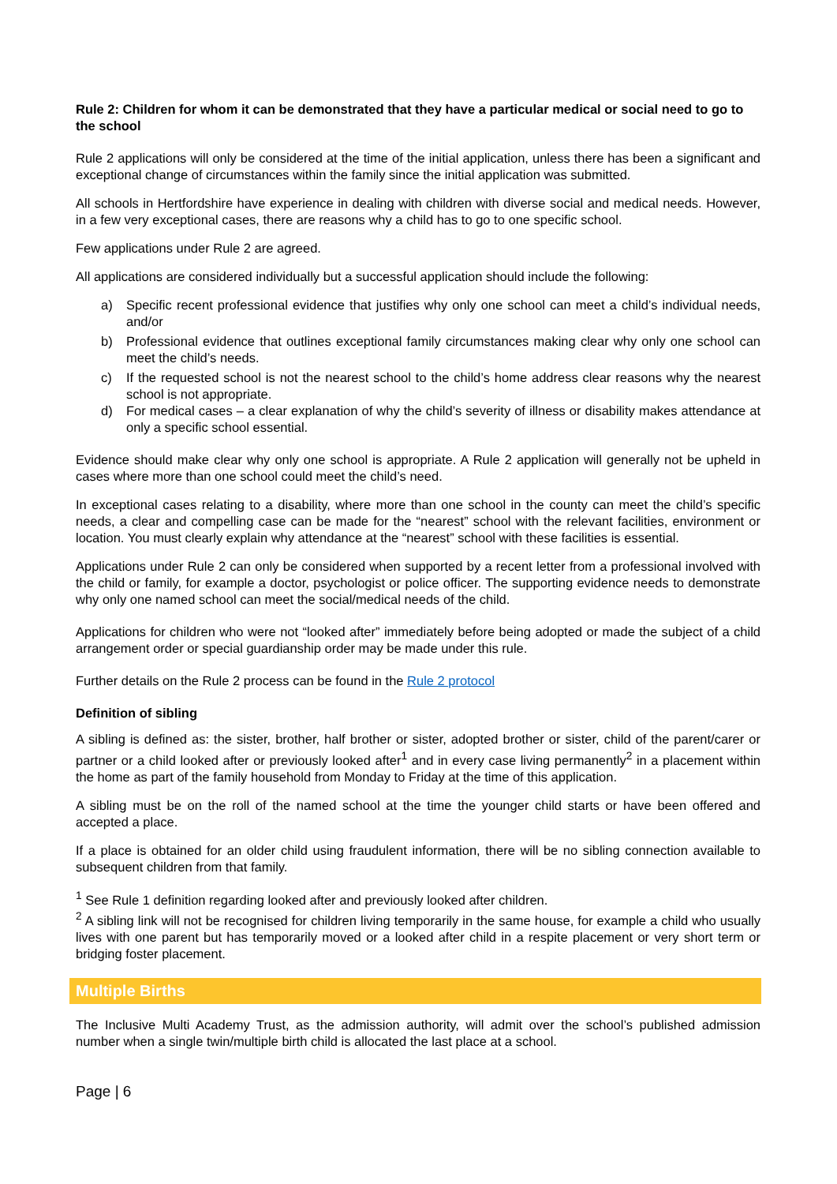Rule 2: Children for whom it can be demonstrated that they have a particular medical or social need to go to the school
Rule 2 applications will only be considered at the time of the initial application, unless there has been a significant and exceptional change of circumstances within the family since the initial application was submitted.
All schools in Hertfordshire have experience in dealing with children with diverse social and medical needs. However, in a few very exceptional cases, there are reasons why a child has to go to one specific school.
Few applications under Rule 2 are agreed.
All applications are considered individually but a successful application should include the following:
a) Specific recent professional evidence that justifies why only one school can meet a child’s individual needs, and/or
b) Professional evidence that outlines exceptional family circumstances making clear why only one school can meet the child’s needs.
c) If the requested school is not the nearest school to the child’s home address clear reasons why the nearest school is not appropriate.
d) For medical cases – a clear explanation of why the child’s severity of illness or disability makes attendance at only a specific school essential.
Evidence should make clear why only one school is appropriate. A Rule 2 application will generally not be upheld in cases where more than one school could meet the child’s need.
In exceptional cases relating to a disability, where more than one school in the county can meet the child’s specific needs, a clear and compelling case can be made for the “nearest” school with the relevant facilities, environment or location. You must clearly explain why attendance at the “nearest” school with these facilities is essential.
Applications under Rule 2 can only be considered when supported by a recent letter from a professional involved with the child or family, for example a doctor, psychologist or police officer. The supporting evidence needs to demonstrate why only one named school can meet the social/medical needs of the child.
Applications for children who were not “looked after” immediately before being adopted or made the subject of a child arrangement order or special guardianship order may be made under this rule.
Further details on the Rule 2 process can be found in the Rule 2 protocol
Definition of sibling
A sibling is defined as: the sister, brother, half brother or sister, adopted brother or sister, child of the parent/carer or partner or a child looked after or previously looked after<sup>1</sup> and in every case living permanently<sup>2</sup> in a placement within the home as part of the family household from Monday to Friday at the time of this application.
A sibling must be on the roll of the named school at the time the younger child starts or have been offered and accepted a place.
If a place is obtained for an older child using fraudulent information, there will be no sibling connection available to subsequent children from that family.
<sup>1</sup> See Rule 1 definition regarding looked after and previously looked after children.
<sup>2</sup> A sibling link will not be recognised for children living temporarily in the same house, for example a child who usually lives with one parent but has temporarily moved or a looked after child in a respite placement or very short term or bridging foster placement.
Multiple Births
The Inclusive Multi Academy Trust, as the admission authority, will admit over the school’s published admission number when a single twin/multiple birth child is allocated the last place at a school.
Page | 6